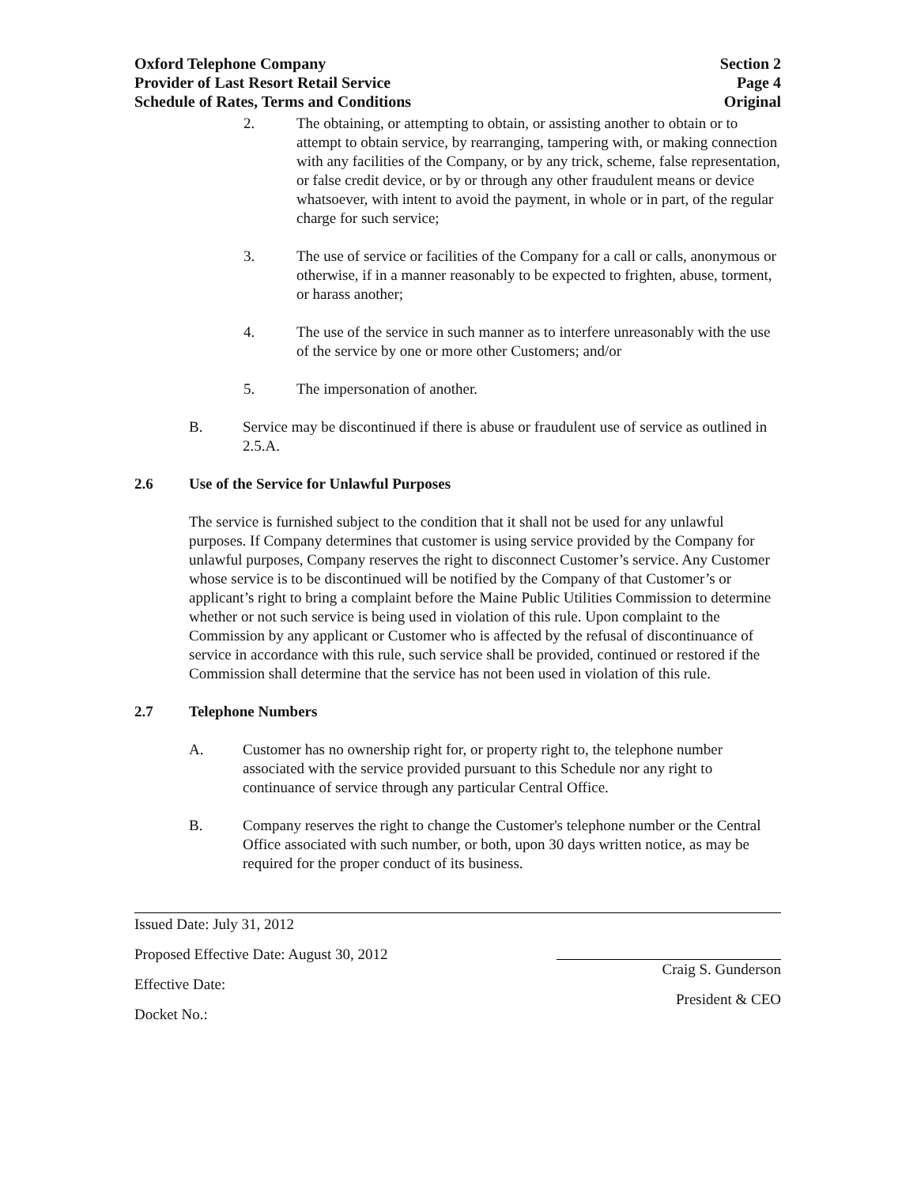Oxford Telephone Company
Provider of Last Resort Retail Service
Schedule of Rates, Terms and Conditions
Section 2
Page 4
Original
2. The obtaining, or attempting to obtain, or assisting another to obtain or to attempt to obtain service, by rearranging, tampering with, or making connection with any facilities of the Company, or by any trick, scheme, false representation, or false credit device, or by or through any other fraudulent means or device whatsoever, with intent to avoid the payment, in whole or in part, of the regular charge for such service;
3. The use of service or facilities of the Company for a call or calls, anonymous or otherwise, if in a manner reasonably to be expected to frighten, abuse, torment, or harass another;
4. The use of the service in such manner as to interfere unreasonably with the use of the service by one or more other Customers; and/or
5. The impersonation of another.
B. Service may be discontinued if there is abuse or fraudulent use of service as outlined in 2.5.A.
2.6 Use of the Service for Unlawful Purposes
The service is furnished subject to the condition that it shall not be used for any unlawful purposes. If Company determines that customer is using service provided by the Company for unlawful purposes, Company reserves the right to disconnect Customer’s service. Any Customer whose service is to be discontinued will be notified by the Company of that Customer’s or applicant’s right to bring a complaint before the Maine Public Utilities Commission to determine whether or not such service is being used in violation of this rule. Upon complaint to the Commission by any applicant or Customer who is affected by the refusal of discontinuance of service in accordance with this rule, such service shall be provided, continued or restored if the Commission shall determine that the service has not been used in violation of this rule.
2.7 Telephone Numbers
A. Customer has no ownership right for, or property right to, the telephone number associated with the service provided pursuant to this Schedule nor any right to continuance of service through any particular Central Office.
B. Company reserves the right to change the Customer's telephone number or the Central Office associated with such number, or both, upon 30 days written notice, as may be required for the proper conduct of its business.
Issued Date: July 31, 2012
Proposed Effective Date: August 30, 2012
Effective Date:
Docket No.:
Craig S. Gunderson
President & CEO